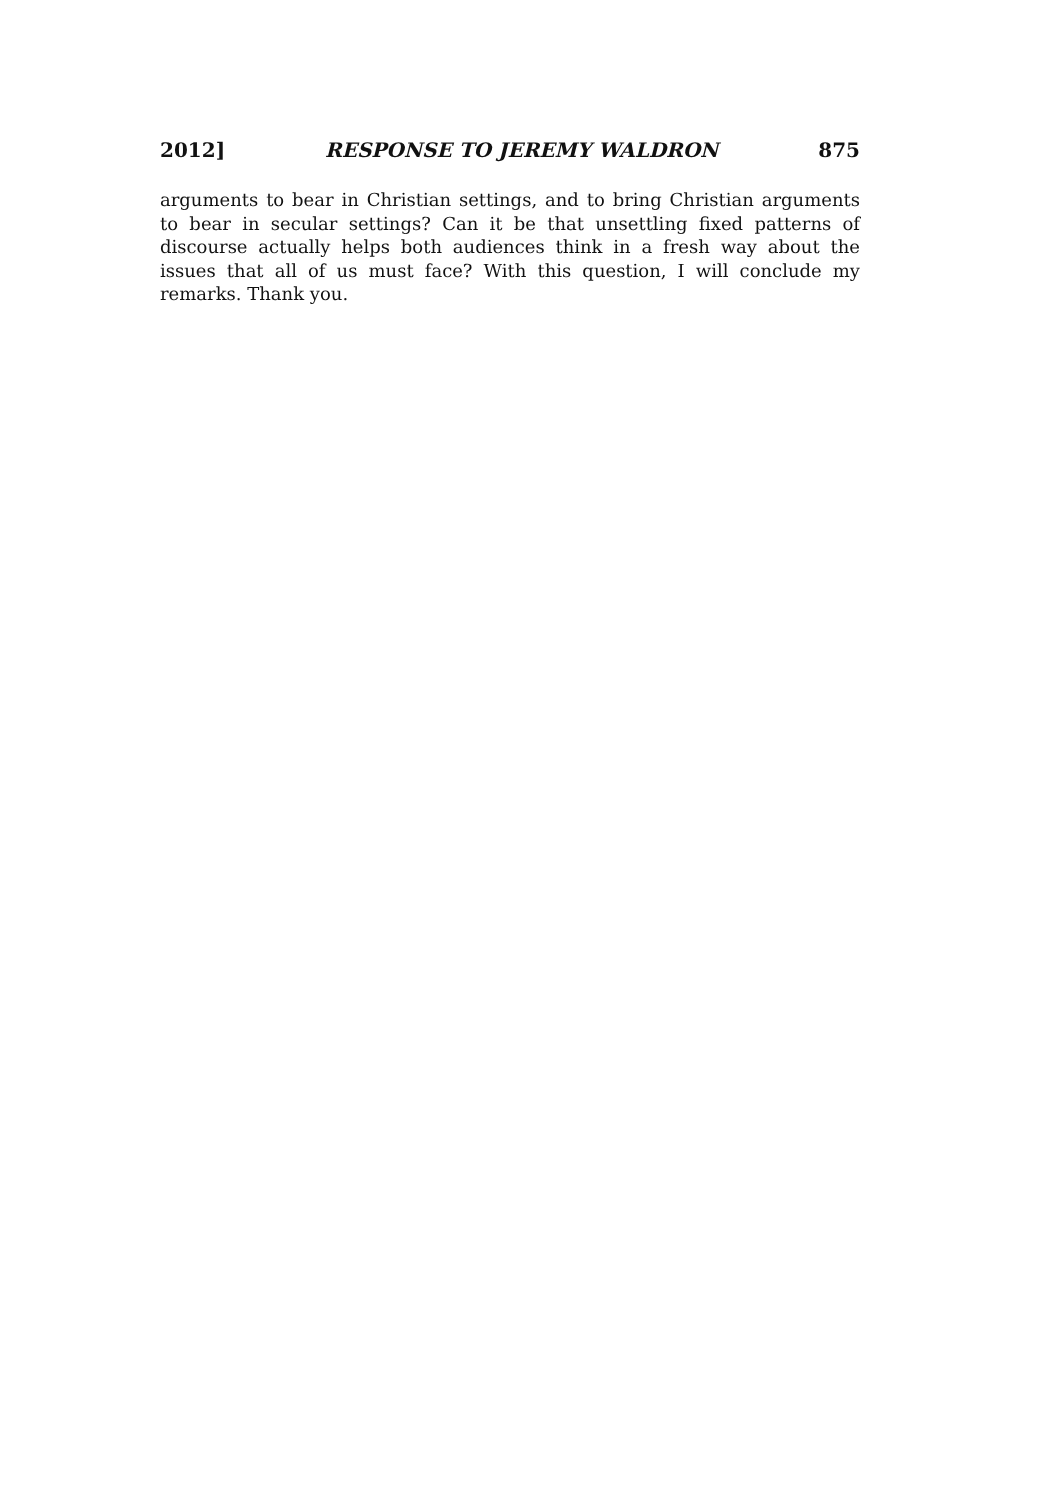2012] RESPONSE TO JEREMY WALDRON 875
arguments to bear in Christian settings, and to bring Christian arguments to bear in secular settings? Can it be that unsettling fixed patterns of discourse actually helps both audiences think in a fresh way about the issues that all of us must face? With this question, I will conclude my remarks. Thank you.